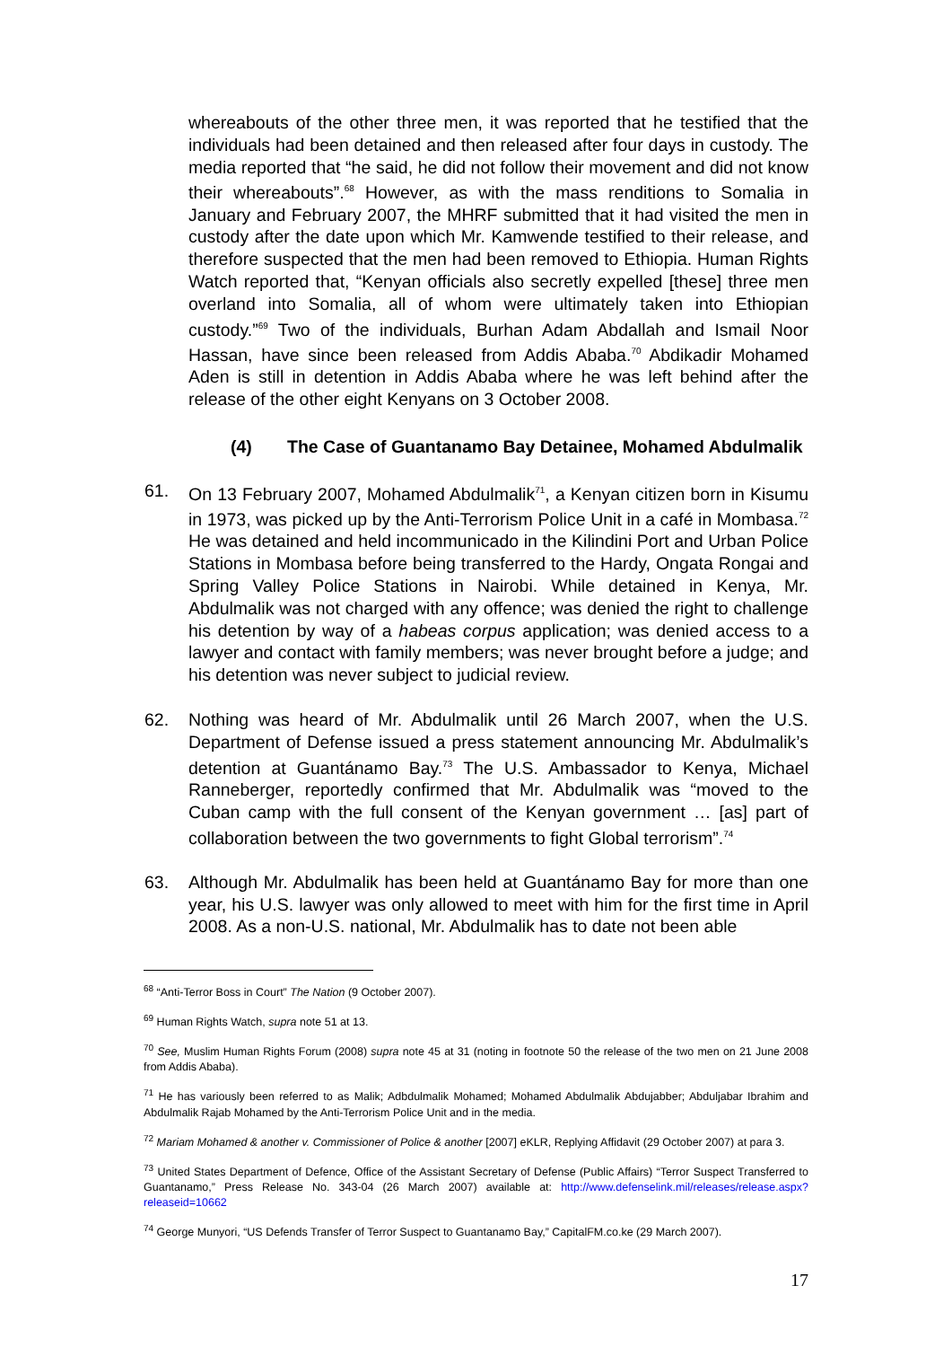whereabouts of the other three men, it was reported that he testified that the individuals had been detained and then released after four days in custody. The media reported that “he said, he did not follow their movement and did not know their whereabouts”.<sup>68</sup> However, as with the mass renditions to Somalia in January and February 2007, the MHRF submitted that it had visited the men in custody after the date upon which Mr. Kamwende testified to their release, and therefore suspected that the men had been removed to Ethiopia. Human Rights Watch reported that, “Kenyan officials also secretly expelled [these] three men overland into Somalia, all of whom were ultimately taken into Ethiopian custody.”<sup>69</sup> Two of the individuals, Burhan Adam Abdallah and Ismail Noor Hassan, have since been released from Addis Ababa.<sup>70</sup> Abdikadir Mohamed Aden is still in detention in Addis Ababa where he was left behind after the release of the other eight Kenyans on 3 October 2008.
(4) The Case of Guantanamo Bay Detainee, Mohamed Abdulmalik
61. On 13 February 2007, Mohamed Abdulmalik<sup>71</sup>, a Kenyan citizen born in Kisumu in 1973, was picked up by the Anti-Terrorism Police Unit in a café in Mombasa.<sup>72</sup> He was detained and held incommunicado in the Kilindini Port and Urban Police Stations in Mombasa before being transferred to the Hardy, Ongata Rongai and Spring Valley Police Stations in Nairobi. While detained in Kenya, Mr. Abdulmalik was not charged with any offence; was denied the right to challenge his detention by way of a habeas corpus application; was denied access to a lawyer and contact with family members; was never brought before a judge; and his detention was never subject to judicial review.
62. Nothing was heard of Mr. Abdulmalik until 26 March 2007, when the U.S. Department of Defense issued a press statement announcing Mr. Abdulmalik’s detention at Guantánamo Bay.<sup>73</sup> The U.S. Ambassador to Kenya, Michael Ranneberger, reportedly confirmed that Mr. Abdulmalik was “moved to the Cuban camp with the full consent of the Kenyan government … [as] part of collaboration between the two governments to fight Global terrorism”.<sup>74</sup>
63. Although Mr. Abdulmalik has been held at Guantánamo Bay for more than one year, his U.S. lawyer was only allowed to meet with him for the first time in April 2008. As a non-U.S. national, Mr. Abdulmalik has to date not been able
<sup>68</sup> “Anti-Terror Boss in Court” The Nation (9 October 2007).
<sup>69</sup> Human Rights Watch, supra note 51 at 13.
<sup>70</sup> See, Muslim Human Rights Forum (2008) supra note 45 at 31 (noting in footnote 50 the release of the two men on 21 June 2008 from Addis Ababa).
<sup>71</sup> He has variously been referred to as Malik; Adbdulmalik Mohamed; Mohamed Abdulmalik Abdujabber; Abduljabar Ibrahim and Abdulmalik Rajab Mohamed by the Anti-Terrorism Police Unit and in the media.
<sup>72</sup> Mariam Mohamed & another v. Commissioner of Police & another [2007] eKLR, Replying Affidavit (29 October 2007) at para 3.
<sup>73</sup> United States Department of Defence, Office of the Assistant Secretary of Defense (Public Affairs) “Terror Suspect Transferred to Guantanamo,” Press Release No. 343-04 (26 March 2007) available at: http://www.defenselink.mil/releases/release.aspx?releaseid=10662
<sup>74</sup> George Munyori, “US Defends Transfer of Terror Suspect to Guantanamo Bay,” CapitalFM.co.ke (29 March 2007).
17